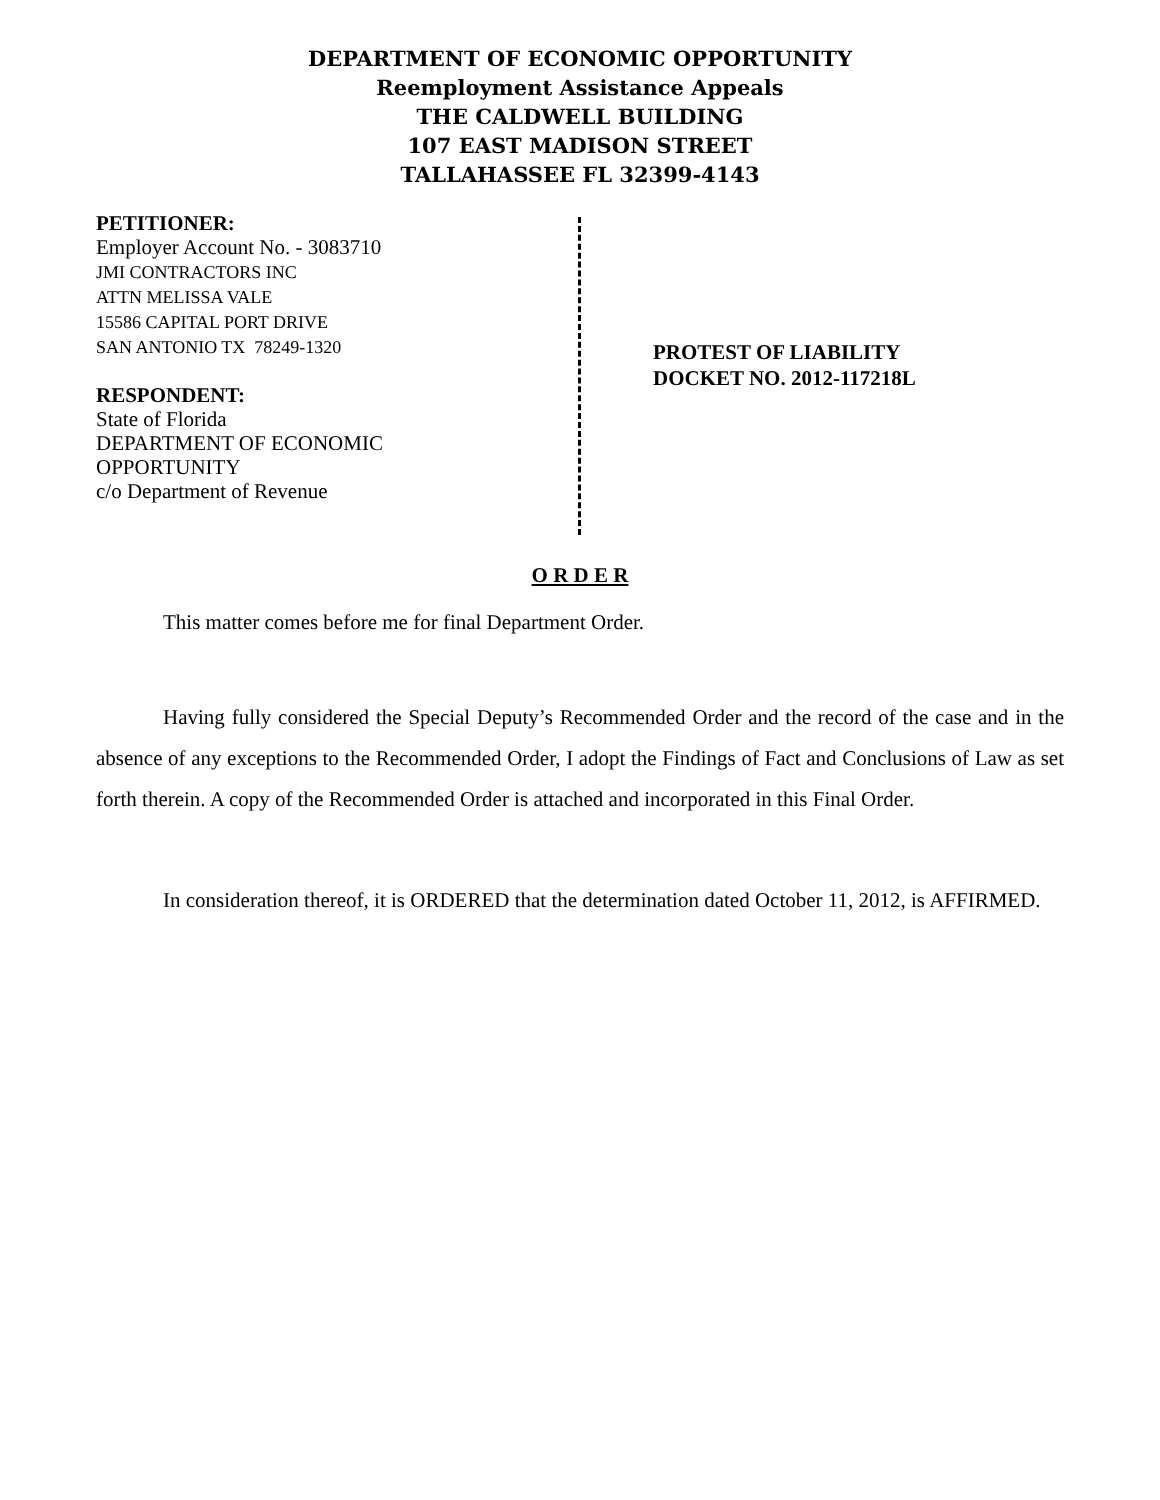DEPARTMENT OF ECONOMIC OPPORTUNITY
Reemployment Assistance Appeals
THE CALDWELL BUILDING
107 EAST MADISON STREET
TALLAHASSEE FL 32399-4143
PETITIONER:
Employer Account No. - 3083710
JMI CONTRACTORS INC
ATTN MELISSA VALE
15586 CAPITAL PORT DRIVE
SAN ANTONIO TX 78249-1320
RESPONDENT:
State of Florida
DEPARTMENT OF ECONOMIC
OPPORTUNITY
c/o Department of Revenue
PROTEST OF LIABILITY
DOCKET NO. 2012-117218L
O R D E R
This matter comes before me for final Department Order.
Having fully considered the Special Deputy’s Recommended Order and the record of the case and in the absence of any exceptions to the Recommended Order, I adopt the Findings of Fact and Conclusions of Law as set forth therein. A copy of the Recommended Order is attached and incorporated in this Final Order.
In consideration thereof, it is ORDERED that the determination dated October 11, 2012, is AFFIRMED.